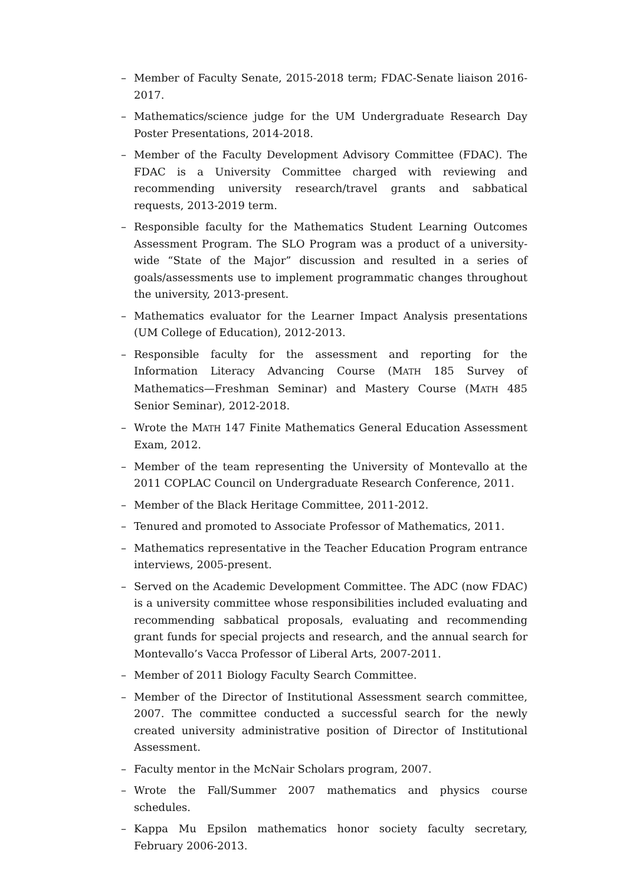– Member of Faculty Senate, 2015-2018 term; FDAC-Senate liaison 2016-2017.
– Mathematics/science judge for the UM Undergraduate Research Day Poster Presentations, 2014-2018.
– Member of the Faculty Development Advisory Committee (FDAC). The FDAC is a University Committee charged with reviewing and recommending university research/travel grants and sabbatical requests, 2013-2019 term.
– Responsible faculty for the Mathematics Student Learning Outcomes Assessment Program. The SLO Program was a product of a university-wide “State of the Major” discussion and resulted in a series of goals/assessments use to implement programmatic changes throughout the university, 2013-present.
– Mathematics evaluator for the Learner Impact Analysis presentations (UM College of Education), 2012-2013.
– Responsible faculty for the assessment and reporting for the Information Literacy Advancing Course (MATH 185 Survey of Mathematics—Freshman Seminar) and Mastery Course (MATH 485 Senior Seminar), 2012-2018.
– Wrote the MATH 147 Finite Mathematics General Education Assessment Exam, 2012.
– Member of the team representing the University of Montevallo at the 2011 COPLAC Council on Undergraduate Research Conference, 2011.
– Member of the Black Heritage Committee, 2011-2012.
– Tenured and promoted to Associate Professor of Mathematics, 2011.
– Mathematics representative in the Teacher Education Program entrance interviews, 2005-present.
– Served on the Academic Development Committee. The ADC (now FDAC) is a university committee whose responsibilities included evaluating and recommending sabbatical proposals, evaluating and recommending grant funds for special projects and research, and the annual search for Montevallo’s Vacca Professor of Liberal Arts, 2007-2011.
– Member of 2011 Biology Faculty Search Committee.
– Member of the Director of Institutional Assessment search committee, 2007. The committee conducted a successful search for the newly created university administrative position of Director of Institutional Assessment.
– Faculty mentor in the McNair Scholars program, 2007.
– Wrote the Fall/Summer 2007 mathematics and physics course schedules.
– Kappa Mu Epsilon mathematics honor society faculty secretary, February 2006-2013.